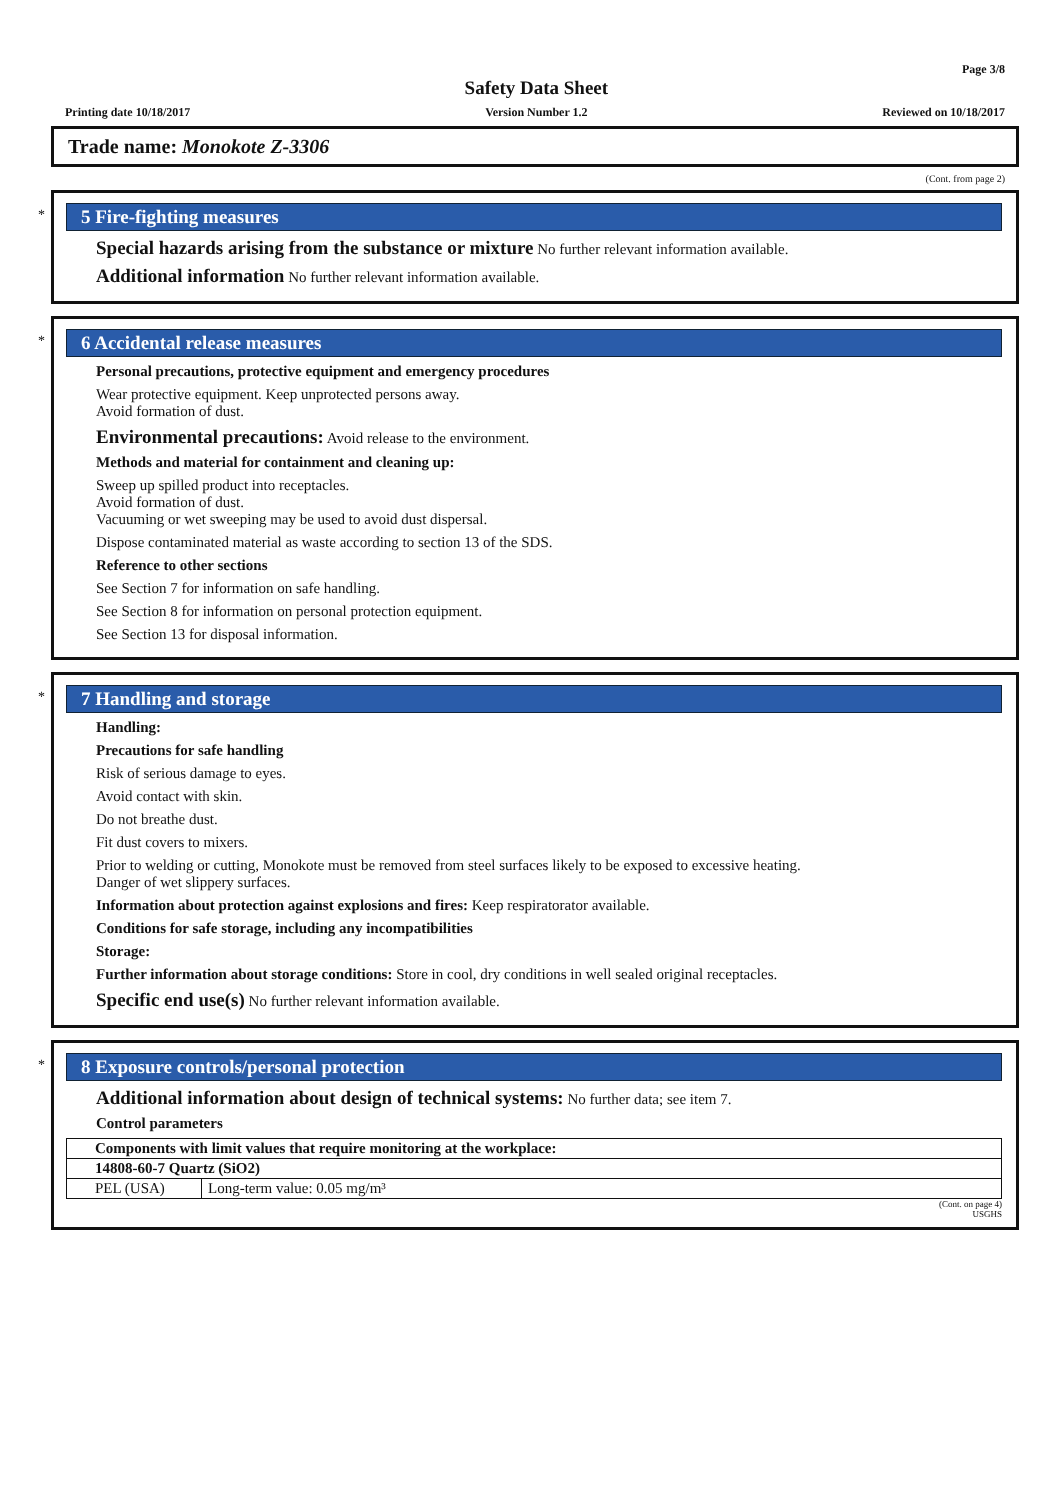Page 3/8
Printing date 10/18/2017
Safety Data Sheet
Version Number 1.2
Reviewed on 10/18/2017
Trade name: Monokote Z-3306
(Cont. from page 2)
*
5 Fire-fighting measures
Special hazards arising from the substance or mixture No further relevant information available.
Additional information No further relevant information available.
*
6 Accidental release measures
Personal precautions, protective equipment and emergency procedures
Wear protective equipment. Keep unprotected persons away.
Avoid formation of dust.
Environmental precautions: Avoid release to the environment.
Methods and material for containment and cleaning up:
Sweep up spilled product into receptacles.
Avoid formation of dust.
Vacuuming or wet sweeping may be used to avoid dust dispersal.
Dispose contaminated material as waste according to section 13 of the SDS.
Reference to other sections
See Section 7 for information on safe handling.
See Section 8 for information on personal protection equipment.
See Section 13 for disposal information.
*
7 Handling and storage
Handling:
Precautions for safe handling
Risk of serious damage to eyes.
Avoid contact with skin.
Do not breathe dust.
Fit dust covers to mixers.
Prior to welding or cutting, Monokote must be removed from steel surfaces likely to be exposed to excessive heating.
Danger of wet slippery surfaces.
Information about protection against explosions and fires: Keep respiratorator available.
Conditions for safe storage, including any incompatibilities
Storage:
Further information about storage conditions: Store in cool, dry conditions in well sealed original receptacles.
Specific end use(s) No further relevant information available.
*
8 Exposure controls/personal protection
Additional information about design of technical systems: No further data; see item 7.
Control parameters
| Components with limit values that require monitoring at the workplace: | |
| 14808-60-7 Quartz (SiO2) | |
| PEL (USA) | Long-term value: 0.05 mg/m³ |
(Cont. on page 4)
USGHS